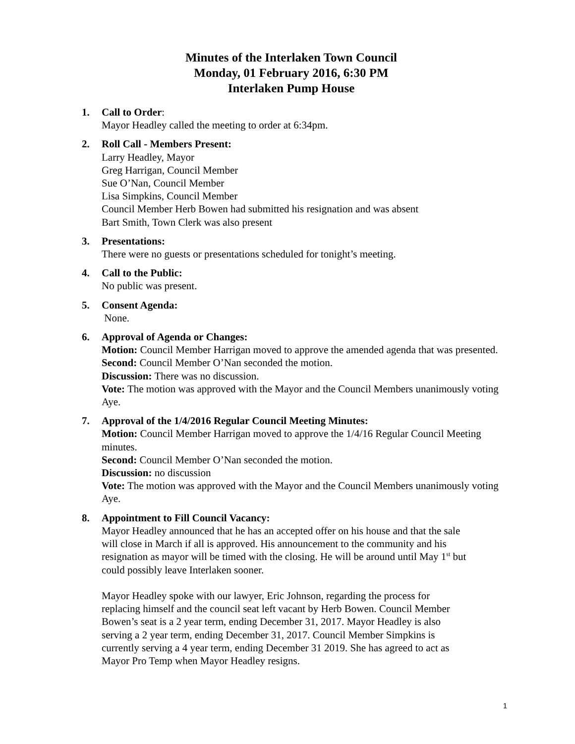Minutes of the Interlaken Town Council
Monday, 01 February 2016, 6:30 PM
Interlaken Pump House
1. Call to Order:
Mayor Headley called the meeting to order at 6:34pm.
2. Roll Call - Members Present:
Larry Headley, Mayor
Greg Harrigan, Council Member
Sue O’Nan, Council Member
Lisa Simpkins, Council Member
Council Member Herb Bowen had submitted his resignation and was absent
Bart Smith, Town Clerk was also present
3. Presentations:
There were no guests or presentations scheduled for tonight’s meeting.
4. Call to the Public:
No public was present.
5. Consent Agenda:
None.
6. Approval of Agenda or Changes:
Motion: Council Member Harrigan moved to approve the amended agenda that was presented.
Second: Council Member O’Nan seconded the motion.
Discussion: There was no discussion.
Vote: The motion was approved with the Mayor and the Council Members unanimously voting Aye.
7. Approval of the 1/4/2016 Regular Council Meeting Minutes:
Motion: Council Member Harrigan moved to approve the 1/4/16 Regular Council Meeting minutes.
Second: Council Member O’Nan seconded the motion.
Discussion: no discussion
Vote: The motion was approved with the Mayor and the Council Members unanimously voting Aye.
8. Appointment to Fill Council Vacancy:
Mayor Headley announced that he has an accepted offer on his house and that the sale will close in March if all is approved. His announcement to the community and his resignation as mayor will be timed with the closing. He will be around until May 1<sup>st</sup> but could possibly leave Interlaken sooner.
Mayor Headley spoke with our lawyer, Eric Johnson, regarding the process for replacing himself and the council seat left vacant by Herb Bowen. Council Member Bowen’s seat is a 2 year term, ending December 31, 2017. Mayor Headley is also serving a 2 year term, ending December 31, 2017. Council Member Simpkins is currently serving a 4 year term, ending December 31 2019. She has agreed to act as Mayor Pro Temp when Mayor Headley resigns.
1